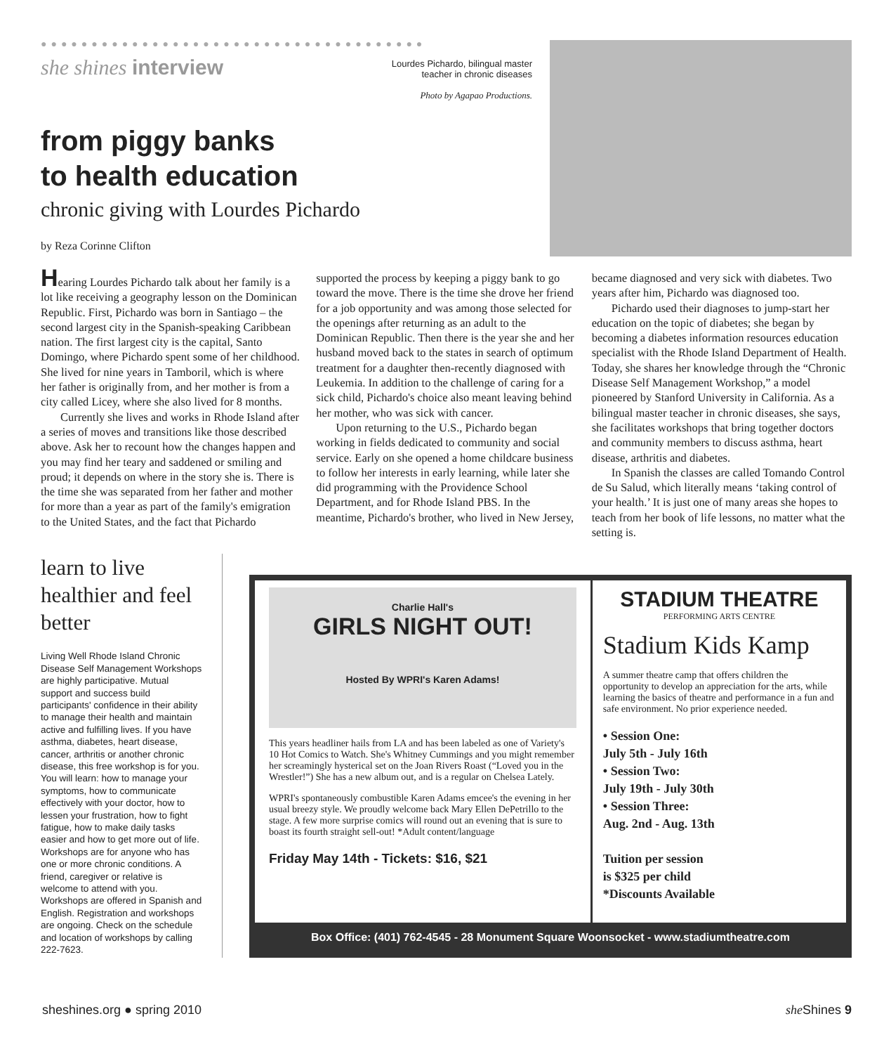●●●●●●●●●●●●●●●●●●●●●●●●●●●●●●●●●●●●●●
she shines interview
Lourdes Pichardo, bilingual master
teacher in chronic diseases
Photo by Agapao Productions.
from piggy banks
to health education
chronic giving with Lourdes Pichardo
by Reza Corinne Clifton
Hearing Lourdes Pichardo talk about her family is a lot like receiving a geography lesson on the Dominican Republic. First, Pichardo was born in Santiago – the second largest city in the Spanish-speaking Caribbean nation. The first largest city is the capital, Santo Domingo, where Pichardo spent some of her childhood. She lived for nine years in Tamboril, which is where her father is originally from, and her mother is from a city called Licey, where she also lived for 8 months.
Currently she lives and works in Rhode Island after a series of moves and transitions like those described above. Ask her to recount how the changes happen and you may find her teary and saddened or smiling and proud; it depends on where in the story she is. There is the time she was separated from her father and mother for more than a year as part of the family's emigration to the United States, and the fact that Pichardo supported the process by keeping a piggy bank to go toward the move. There is the time she drove her friend for a job opportunity and was among those selected for the openings after returning as an adult to the Dominican Republic. Then there is the year she and her husband moved back to the states in search of optimum treatment for a daughter then-recently diagnosed with Leukemia. In addition to the challenge of caring for a sick child, Pichardo's choice also meant leaving behind her mother, who was sick with cancer.
Upon returning to the U.S., Pichardo began working in fields dedicated to community and social service. Early on she opened a home childcare business to follow her interests in early learning, while later she did programming with the Providence School Department, and for Rhode Island PBS. In the meantime, Pichardo's brother, who lived in New Jersey, became diagnosed and very sick with diabetes. Two years after him, Pichardo was diagnosed too.
Pichardo used their diagnoses to jump-start her education on the topic of diabetes; she began by becoming a diabetes information resources education specialist with the Rhode Island Department of Health. Today, she shares her knowledge through the “Chronic Disease Self Management Workshop,” a model pioneered by Stanford University in California. As a bilingual master teacher in chronic diseases, she says, she facilitates workshops that bring together doctors and community members to discuss asthma, heart disease, arthritis and diabetes.
In Spanish the classes are called Tomando Control de Su Salud, which literally means ‘taking control of your health.’ It is just one of many areas she hopes to teach from her book of life lessons, no matter what the setting is.
learn to live healthier and feel better
Living Well Rhode Island Chronic Disease Self Management Workshops are highly participative. Mutual support and success build participants' confidence in their ability to manage their health and maintain active and fulfilling lives. If you have asthma, diabetes, heart disease, cancer, arthritis or another chronic disease, this free workshop is for you. You will learn: how to manage your symptoms, how to communicate effectively with your doctor, how to lessen your frustration, how to fight fatigue, how to make daily tasks easier and how to get more out of life. Workshops are for anyone who has one or more chronic conditions. A friend, caregiver or relative is welcome to attend with you. Workshops are offered in Spanish and English. Registration and workshops are ongoing. Check on the schedule and location of workshops by calling 222-7623.
Charlie Hall's
GIRLS NIGHT OUT!
Hosted By WPRI's Karen Adams!
This years headliner hails from LA and has been labeled as one of Variety's 10 Hot Comics to Watch. She's Whitney Cummings and you might remember her screamingly hysterical set on the Joan Rivers Roast (“Loved you in the Wrestler!”) She has a new album out, and is a regular on Chelsea Lately.
WPRI's spontaneously combustible Karen Adams emcee's the evening in her usual breezy style. We proudly welcome back Mary Ellen DePetrillo to the stage. A few more surprise comics will round out an evening that is sure to boast its fourth straight sell-out! *Adult content/language
Friday May 14th - Tickets: $16, $21
STADIUM THEATRE
PERFORMING ARTS CENTRE
Stadium Kids Kamp
A summer theatre camp that offers children the opportunity to develop an appreciation for the arts, while learning the basics of theatre and performance in a fun and safe environment. No prior experience needed.
• Session One:
July 5th - July 16th
• Session Two:
July 19th - July 30th
• Session Three:
Aug. 2nd - Aug. 13th
Tuition per session
is $325 per child
*Discounts Available
Box Office: (401) 762-4545 - 28 Monument Square Woonsocket - www.stadiumtheatre.com
sheshines.org ● spring 2010 she Shines 9